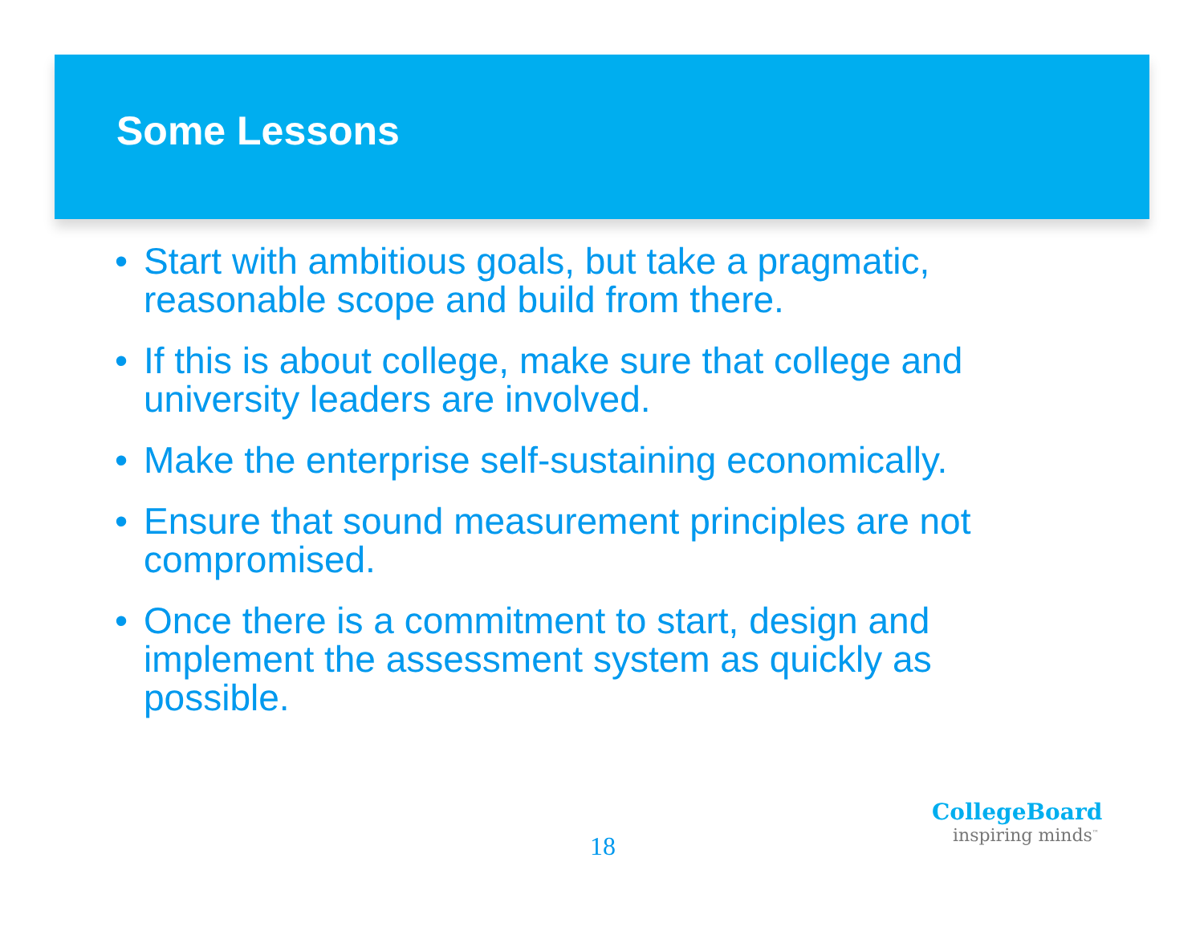Some Lessons
• Start with ambitious goals, but take a pragmatic, reasonable scope and build from there.
• If this is about college, make sure that college and university leaders are involved.
• Make the enterprise self-sustaining economically.
• Ensure that sound measurement principles are not compromised.
• Once there is a commitment to start, design and implement the assessment system as quickly as possible.
18
CollegeBoard
inspiring minds<sup>™</sup>